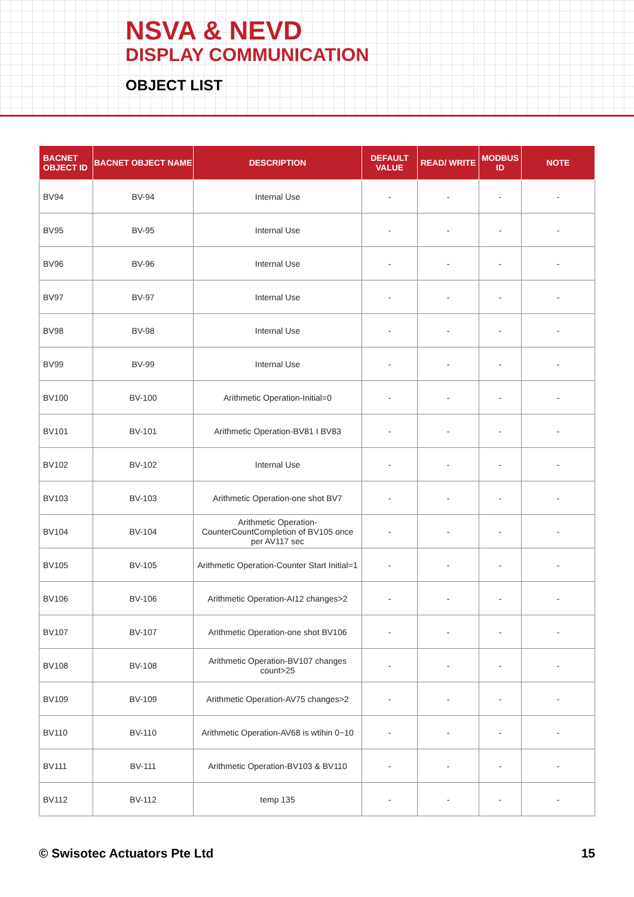NSVA & NEVD
DISPLAY COMMUNICATION
OBJECT LIST
| BACNET OBJECT ID | BACNET OBJECT NAME | DESCRIPTION | DEFAULT VALUE | READ/ WRITE | MODBUS ID | NOTE |
| --- | --- | --- | --- | --- | --- | --- |
| BV94 | BV-94 | Internal Use | - | - | - | - |
| BV95 | BV-95 | Internal Use | - | - | - | - |
| BV96 | BV-96 | Internal Use | - | - | - | - |
| BV97 | BV-97 | Internal Use | - | - | - | - |
| BV98 | BV-98 | Internal Use | - | - | - | - |
| BV99 | BV-99 | Internal Use | - | - | - | - |
| BV100 | BV-100 | Arithmetic Operation-Initial=0 | - | - | - | - |
| BV101 | BV-101 | Arithmetic Operation-BV81 I BV83 | - | - | - | - |
| BV102 | BV-102 | Internal Use | - | - | - | - |
| BV103 | BV-103 | Arithmetic Operation-one shot BV7 | - | - | - | - |
| BV104 | BV-104 | Arithmetic Operation-CounterCountCompletion of BV105 once per AV117 sec | - | - | - | - |
| BV105 | BV-105 | Arithmetic Operation-Counter Start Initial=1 | - | - | - | - |
| BV106 | BV-106 | Arithmetic Operation-AI12 changes>2 | - | - | - | - |
| BV107 | BV-107 | Arithmetic Operation-one shot BV106 | - | - | - | - |
| BV108 | BV-108 | Arithmetic Operation-BV107 changes count>25 | - | - | - | - |
| BV109 | BV-109 | Arithmetic Operation-AV75 changes>2 | - | - | - | - |
| BV110 | BV-110 | Arithmetic Operation-AV68 is wtihin 0~10 | - | - | - | - |
| BV111 | BV-111 | Arithmetic Operation-BV103 & BV110 | - | - | - | - |
| BV112 | BV-112 | temp 135 | - | - | - | - |
© Swisotec Actuators Pte Ltd 15